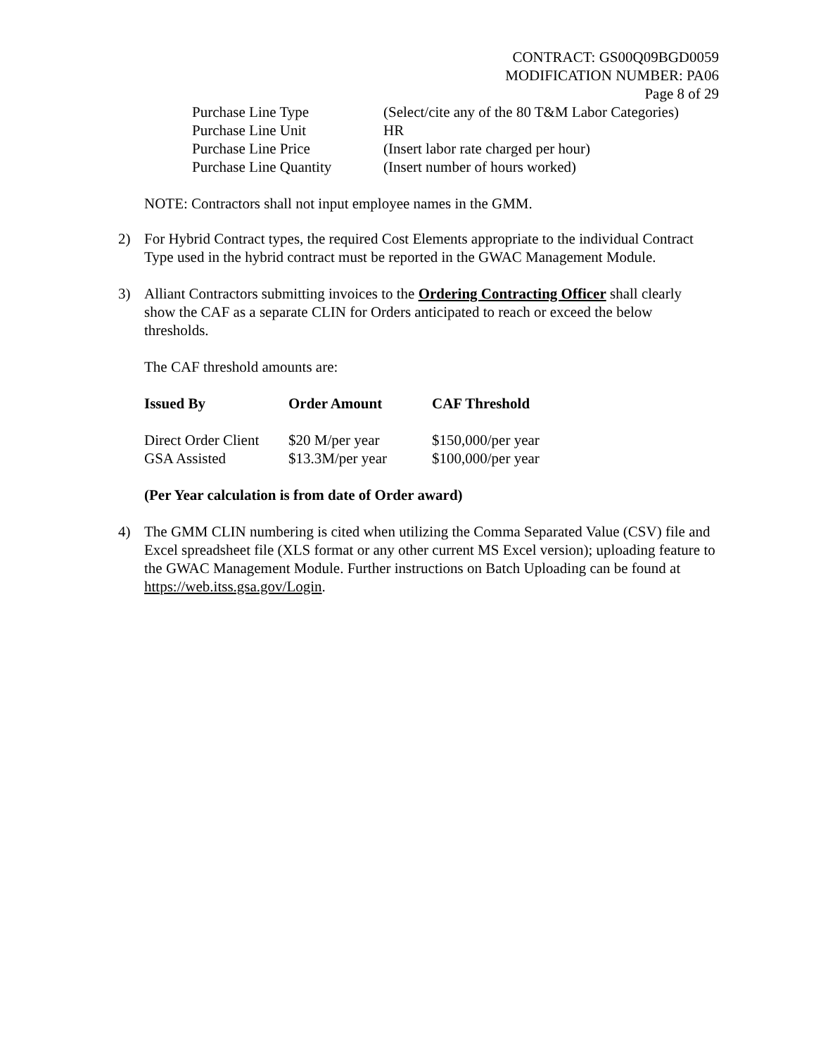CONTRACT: GS00Q09BGD0059
MODIFICATION NUMBER: PA06
Page 8 of 29
| Purchase Line Type | (Select/cite any of the 80 T&M Labor Categories) |
| Purchase Line Unit | HR |
| Purchase Line Price | (Insert labor rate charged per hour) |
| Purchase Line Quantity | (Insert number of hours worked) |
NOTE: Contractors shall not input employee names in the GMM.
2) For Hybrid Contract types, the required Cost Elements appropriate to the individual Contract Type used in the hybrid contract must be reported in the GWAC Management Module.
3) Alliant Contractors submitting invoices to the Ordering Contracting Officer shall clearly show the CAF as a separate CLIN for Orders anticipated to reach or exceed the below thresholds.
The CAF threshold amounts are:
| Issued By | Order Amount | CAF Threshold |
| --- | --- | --- |
| Direct Order Client | $20 M/per year | $150,000/per year |
| GSA Assisted | $13.3M/per year | $100,000/per year |
(Per Year calculation is from date of Order award)
4) The GMM CLIN numbering is cited when utilizing the Comma Separated Value (CSV) file and Excel spreadsheet file (XLS format or any other current MS Excel version); uploading feature to the GWAC Management Module. Further instructions on Batch Uploading can be found at https://web.itss.gsa.gov/Login.